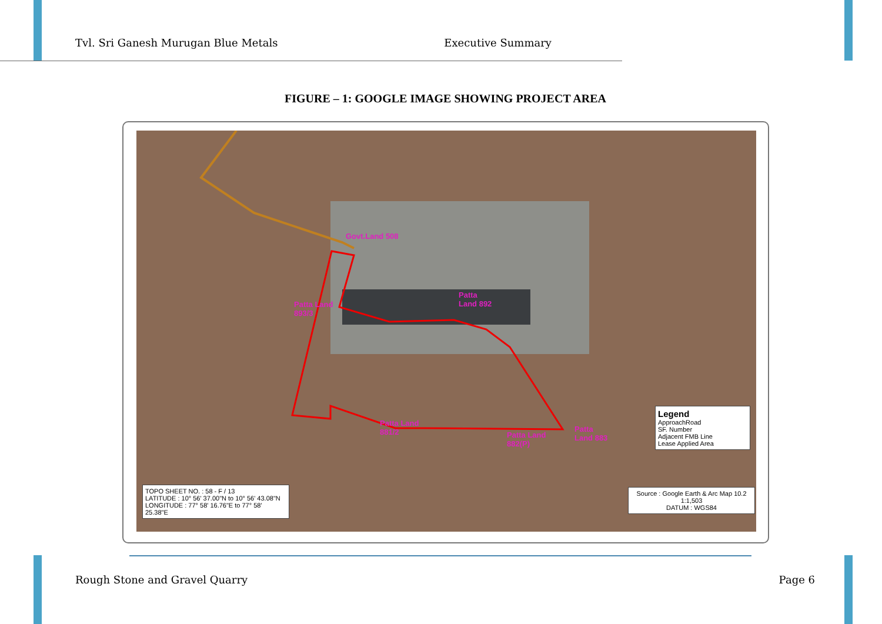Tvl. Sri Ganesh Murugan Blue Metals Executive Summary
FIGURE – 1: GOOGLE IMAGE SHOWING PROJECT AREA
Govt.Land 508
Patta Land
893/3
Patta
Land 892
Patta Land
881/2
Patta Land
882(P)
Patta
Land 883
Legend
ApproachRoad
SF. Number
Adjacent FMB Line
Lease Applied Area
TOPO SHEET NO. : 58 - F / 13
LATITUDE : 10° 56' 37.00"N to 10° 56' 43.08"N
LONGITUDE : 77° 58' 16.76"E to 77° 58' 25.38"E
Source : Google Earth & Arc Map 10.2
1:1,503
DATUM : WGS84
Rough Stone and Gravel Quarry Page 6